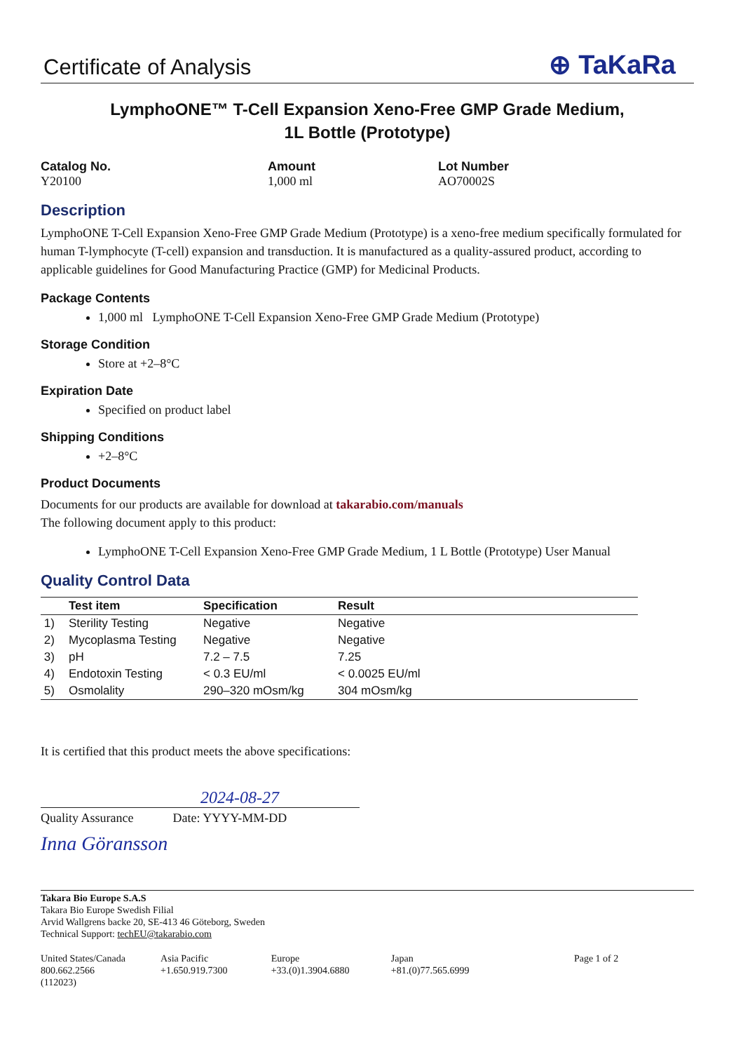Certificate of Analysis
⊕ TaKaRa
LymphoONE™ T-Cell Expansion Xeno-Free GMP Grade Medium,
1L Bottle (Prototype)
Catalog No.
Y20100
Amount
1,000 ml
Lot Number
AO70002S
Description
LymphoONE T-Cell Expansion Xeno-Free GMP Grade Medium (Prototype) is a xeno-free medium specifically formulated for human T-lymphocyte (T-cell) expansion and transduction. It is manufactured as a quality-assured product, according to applicable guidelines for Good Manufacturing Practice (GMP) for Medicinal Products.
Package Contents
1,000 ml LymphoONE T-Cell Expansion Xeno-Free GMP Grade Medium (Prototype)
Storage Condition
Store at +2–8°C
Expiration Date
Specified on product label
Shipping Conditions
+2–8°C
Product Documents
Documents for our products are available for download at takarabio.com/manuals
The following document apply to this product:
LymphoONE T-Cell Expansion Xeno-Free GMP Grade Medium, 1 L Bottle (Prototype) User Manual
Quality Control Data
| | Test item | Specification | Result |
| --- | --- | --- | --- |
| 1) | Sterility Testing | Negative | Negative |
| 2) | Mycoplasma Testing | Negative | Negative |
| 3) | pH | 7.2 – 7.5 | 7.25 |
| 4) | Endotoxin Testing | < 0.3 EU/ml | < 0.0025 EU/ml |
| 5) | Osmolality | 290–320 mOsm/kg | 304 mOsm/kg |
It is certified that this product meets the above specifications:
2024-08-27
Quality Assurance Date: YYYY-MM-DD
Inna Göransson
Takara Bio Europe S.A.S
Takara Bio Europe Swedish Filial
Arvid Wallgrens backe 20, SE-413 46 Göteborg, Sweden
Technical Support: techEU@takarabio.com
United States/Canada
800.662.2566
(112023)
Asia Pacific
+1.650.919.7300
Europe
+33.(0)1.3904.6880
Japan
+81.(0)77.565.6999
Page 1 of 2